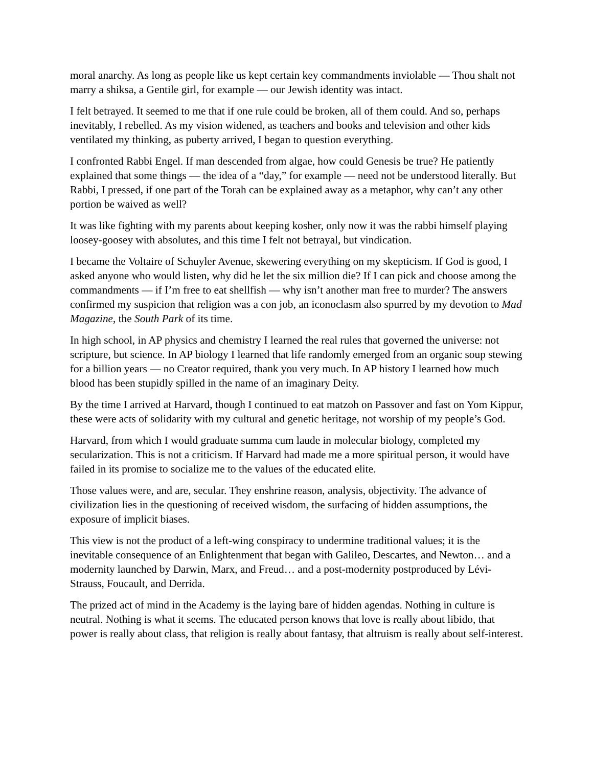moral anarchy. As long as people like us kept certain key commandments inviolable — Thou shalt not marry a shiksa, a Gentile girl, for example — our Jewish identity was intact.
I felt betrayed. It seemed to me that if one rule could be broken, all of them could. And so, perhaps inevitably, I rebelled. As my vision widened, as teachers and books and television and other kids ventilated my thinking, as puberty arrived, I began to question everything.
I confronted Rabbi Engel. If man descended from algae, how could Genesis be true? He patiently explained that some things — the idea of a “day,” for example — need not be understood literally. But Rabbi, I pressed, if one part of the Torah can be explained away as a metaphor, why can’t any other portion be waived as well?
It was like fighting with my parents about keeping kosher, only now it was the rabbi himself playing loosey-goosey with absolutes, and this time I felt not betrayal, but vindication.
I became the Voltaire of Schuyler Avenue, skewering everything on my skepticism. If God is good, I asked anyone who would listen, why did he let the six million die? If I can pick and choose among the commandments — if I’m free to eat shellfish — why isn’t another man free to murder? The answers confirmed my suspicion that religion was a con job, an iconoclasm also spurred by my devotion to Mad Magazine, the South Park of its time.
In high school, in AP physics and chemistry I learned the real rules that governed the universe: not scripture, but science. In AP biology I learned that life randomly emerged from an organic soup stewing for a billion years — no Creator required, thank you very much. In AP history I learned how much blood has been stupidly spilled in the name of an imaginary Deity.
By the time I arrived at Harvard, though I continued to eat matzoh on Passover and fast on Yom Kippur, these were acts of solidarity with my cultural and genetic heritage, not worship of my people’s God.
Harvard, from which I would graduate summa cum laude in molecular biology, completed my secularization. This is not a criticism. If Harvard had made me a more spiritual person, it would have failed in its promise to socialize me to the values of the educated elite.
Those values were, and are, secular. They enshrine reason, analysis, objectivity. The advance of civilization lies in the questioning of received wisdom, the surfacing of hidden assumptions, the exposure of implicit biases.
This view is not the product of a left-wing conspiracy to undermine traditional values; it is the inevitable consequence of an Enlightenment that began with Galileo, Descartes, and Newton… and a modernity launched by Darwin, Marx, and Freud… and a post-modernity postproduced by Lévi-Strauss, Foucault, and Derrida.
The prized act of mind in the Academy is the laying bare of hidden agendas. Nothing in culture is neutral. Nothing is what it seems. The educated person knows that love is really about libido, that power is really about class, that religion is really about fantasy, that altruism is really about self-interest.